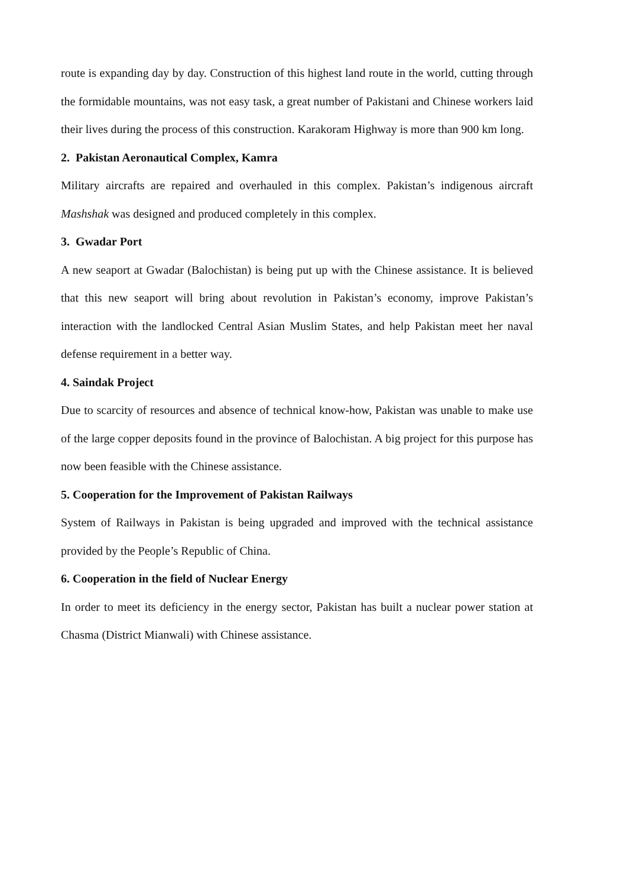route is expanding day by day. Construction of this highest land route in the world, cutting through the formidable mountains, was not easy task, a great number of Pakistani and Chinese workers laid their lives during the process of this construction. Karakoram Highway is more than 900 km long.
2. Pakistan Aeronautical Complex, Kamra
Military aircrafts are repaired and overhauled in this complex. Pakistan’s indigenous aircraft Mashshak was designed and produced completely in this complex.
3. Gwadar Port
A new seaport at Gwadar (Balochistan) is being put up with the Chinese assistance. It is believed that this new seaport will bring about revolution in Pakistan’s economy, improve Pakistan’s interaction with the landlocked Central Asian Muslim States, and help Pakistan meet her naval defense requirement in a better way.
4. Saindak Project
Due to scarcity of resources and absence of technical know-how, Pakistan was unable to make use of the large copper deposits found in the province of Balochistan. A big project for this purpose has now been feasible with the Chinese assistance.
5. Cooperation for the Improvement of Pakistan Railways
System of Railways in Pakistan is being upgraded and improved with the technical assistance provided by the People’s Republic of China.
6. Cooperation in the field of Nuclear Energy
In order to meet its deficiency in the energy sector, Pakistan has built a nuclear power station at Chasma (District Mianwali) with Chinese assistance.